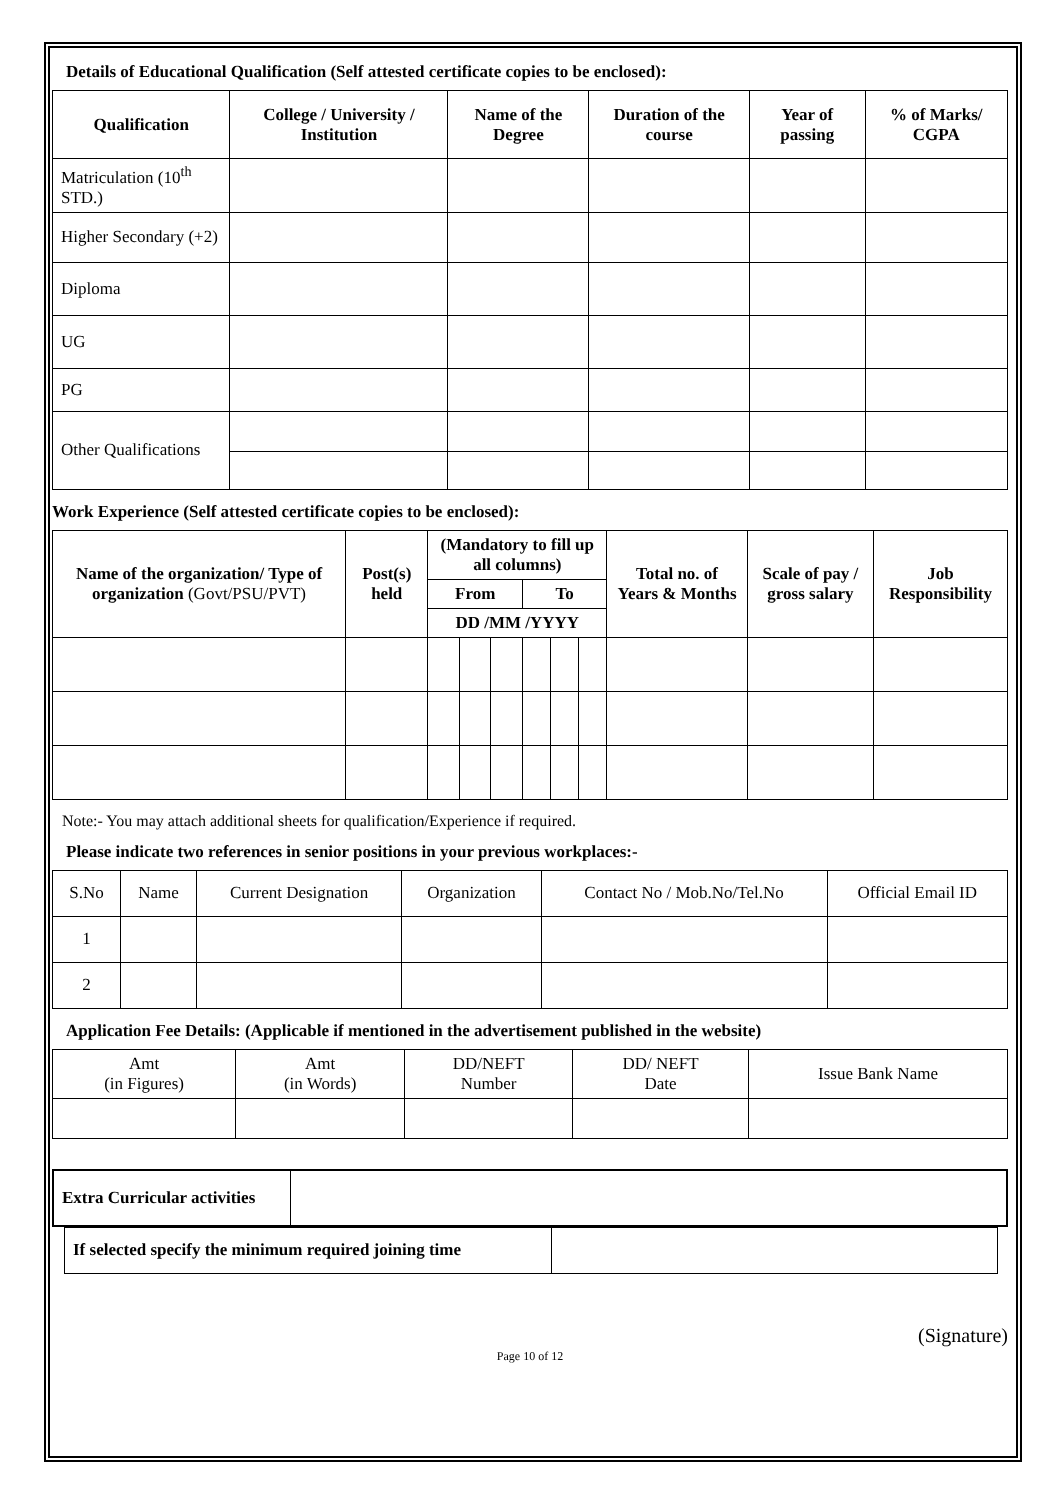Details of Educational Qualification (Self attested certificate copies to be enclosed):
| Qualification | College / University / Institution | Name of the Degree | Duration of the course | Year of passing | % of Marks/ CGPA |
| --- | --- | --- | --- | --- | --- |
| Matriculation (10<sup>th</sup> STD.) | | | | | |
| Higher Secondary (+2) | | | | | |
| Diploma | | | | | |
| UG | | | | | |
| PG | | | | | |
| Other Qualifications | | | | | |
Work Experience (Self attested certificate copies to be enclosed):
| Name of the organization/ Type of organization (Govt/PSU/PVT) | Post(s) held | (Mandatory to fill up all columns) | | | | | | Total no. of Years & Months | Scale of pay / gross salary | Job Responsibility |
| --- | --- | --- | --- | --- | --- | --- | --- | --- | --- | --- |
| | | From | | | To | | | | | |
| | | DD /MM /YYYY | | | | | | | | |
Note:- You may attach additional sheets for qualification/Experience if required.
Please indicate two references in senior positions in your previous workplaces:-
| S.No | Name | Current Designation | Organization | Contact No / Mob.No/Tel.No | Official Email ID |
| 1 | | | | | |
| 2 | | | | | |
Application Fee Details: (Applicable if mentioned in the advertisement published in the website)
| Amt (in Figures) | Amt (in Words) | DD/NEFT Number | DD/ NEFT Date | Issue Bank Name |
| Extra Curricular activities | |
| If selected specify the minimum required joining time | |
(Signature)
Page 10 of 12